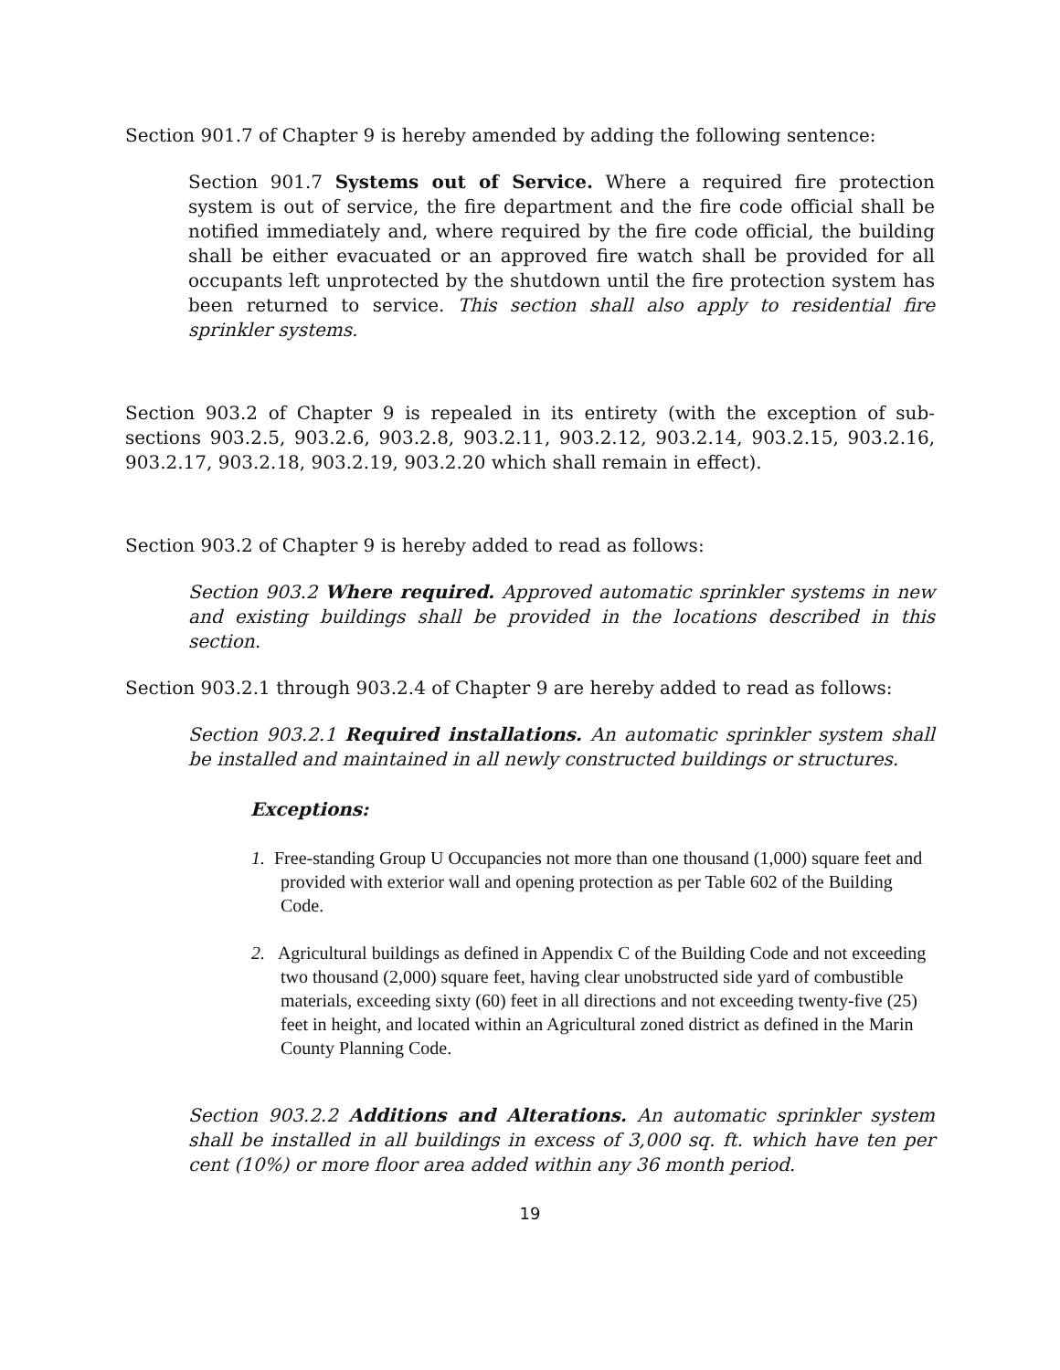Section 901.7 of Chapter 9 is hereby amended by adding the following sentence:
Section 901.7 Systems out of Service. Where a required fire protection system is out of service, the fire department and the fire code official shall be notified immediately and, where required by the fire code official, the building shall be either evacuated or an approved fire watch shall be provided for all occupants left unprotected by the shutdown until the fire protection system has been returned to service. This section shall also apply to residential fire sprinkler systems.
Section 903.2 of Chapter 9 is repealed in its entirety (with the exception of sub-sections 903.2.5, 903.2.6, 903.2.8, 903.2.11, 903.2.12, 903.2.14, 903.2.15, 903.2.16, 903.2.17, 903.2.18, 903.2.19, 903.2.20 which shall remain in effect).
Section 903.2 of Chapter 9 is hereby added to read as follows:
Section 903.2 Where required. Approved automatic sprinkler systems in new and existing buildings shall be provided in the locations described in this section.
Section 903.2.1 through 903.2.4 of Chapter 9 are hereby added to read as follows:
Section 903.2.1 Required installations. An automatic sprinkler system shall be installed and maintained in all newly constructed buildings or structures.
Exceptions:
1. Free-standing Group U Occupancies not more than one thousand (1,000) square feet and provided with exterior wall and opening protection as per Table 602 of the Building Code.
2. Agricultural buildings as defined in Appendix C of the Building Code and not exceeding two thousand (2,000) square feet, having clear unobstructed side yard of combustible materials, exceeding sixty (60) feet in all directions and not exceeding twenty-five (25) feet in height, and located within an Agricultural zoned district as defined in the Marin County Planning Code.
Section 903.2.2 Additions and Alterations. An automatic sprinkler system shall be installed in all buildings in excess of 3,000 sq. ft. which have ten per cent (10%) or more floor area added within any 36 month period.
19